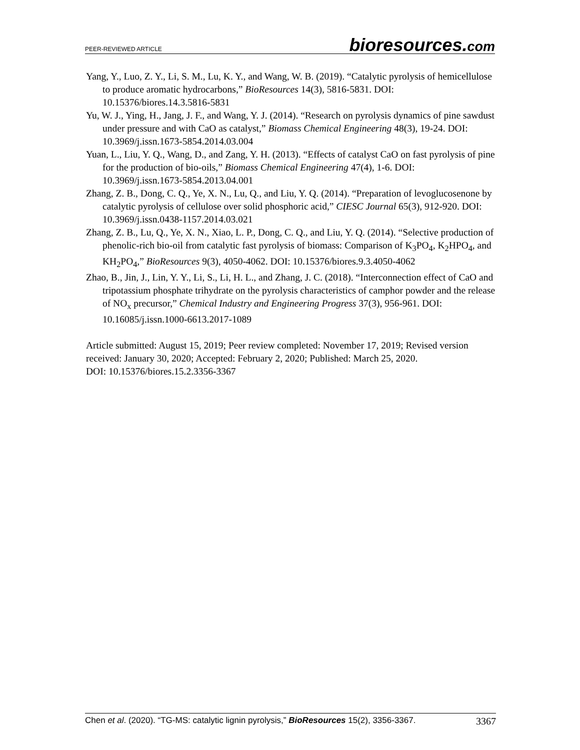PEER-REVIEWED ARTICLE
bioresources.com
Yang, Y., Luo, Z. Y., Li, S. M., Lu, K. Y., and Wang, W. B. (2019). “Catalytic pyrolysis of hemicellulose to produce aromatic hydrocarbons,” BioResources 14(3), 5816-5831. DOI: 10.15376/biores.14.3.5816-5831
Yu, W. J., Ying, H., Jang, J. F., and Wang, Y. J. (2014). “Research on pyrolysis dynamics of pine sawdust under pressure and with CaO as catalyst,” Biomass Chemical Engineering 48(3), 19-24. DOI: 10.3969/j.issn.1673-5854.2014.03.004
Yuan, L., Liu, Y. Q., Wang, D., and Zang, Y. H. (2013). “Effects of catalyst CaO on fast pyrolysis of pine for the production of bio-oils,” Biomass Chemical Engineering 47(4), 1-6. DOI: 10.3969/j.issn.1673-5854.2013.04.001
Zhang, Z. B., Dong, C. Q., Ye, X. N., Lu, Q., and Liu, Y. Q. (2014). “Preparation of levoglucosenone by catalytic pyrolysis of cellulose over solid phosphoric acid,” CIESC Journal 65(3), 912-920. DOI: 10.3969/j.issn.0438-1157.2014.03.021
Zhang, Z. B., Lu, Q., Ye, X. N., Xiao, L. P., Dong, C. Q., and Liu, Y. Q. (2014). “Selective production of phenolic-rich bio-oil from catalytic fast pyrolysis of biomass: Comparison of K<sub>3</sub>PO<sub>4</sub>, K<sub>2</sub>HPO<sub>4</sub>, and KH<sub>2</sub>PO<sub>4</sub>,” BioResources 9(3), 4050-4062. DOI: 10.15376/biores.9.3.4050-4062
Zhao, B., Jin, J., Lin, Y. Y., Li, S., Li, H. L., and Zhang, J. C. (2018). “Interconnection effect of CaO and tripotassium phosphate trihydrate on the pyrolysis characteristics of camphor powder and the release of NO<sub>x</sub> precursor,” Chemical Industry and Engineering Progress 37(3), 956-961. DOI: 10.16085/j.issn.1000-6613.2017-1089
Article submitted: August 15, 2019; Peer review completed: November 17, 2019; Revised version received: January 30, 2020; Accepted: February 2, 2020; Published: March 25, 2020.
DOI: 10.15376/biores.15.2.3356-3367
Chen et al. (2020). “TG-MS: catalytic lignin pyrolysis,” BioResources 15(2), 3356-3367.
3367